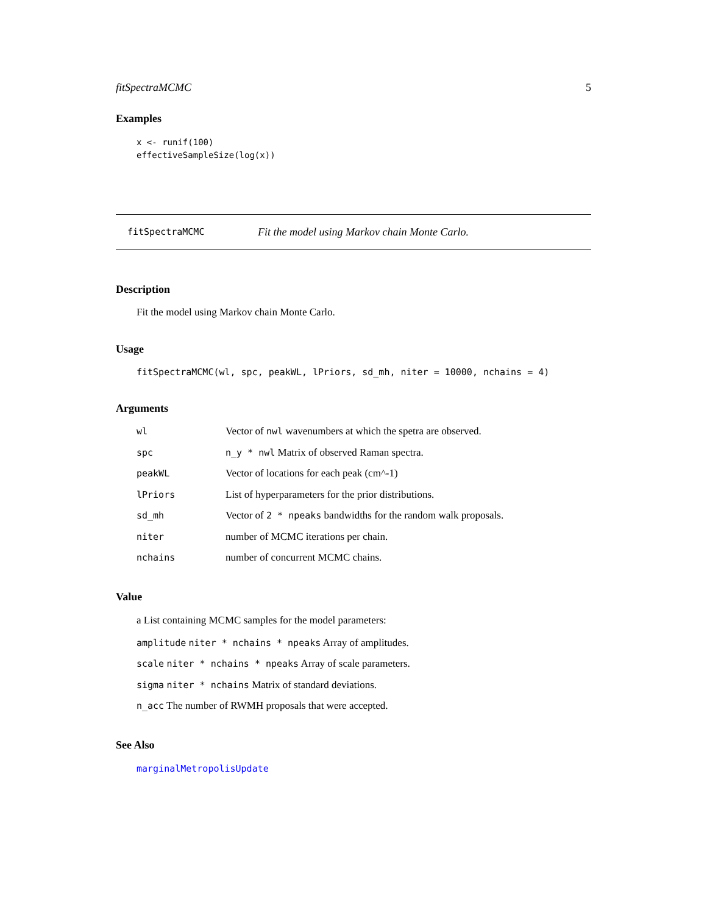fitSpectraMCMC 5
Examples
x <- runif(100)
effectiveSampleSize(log(x))
fitSpectraMCMC Fit the model using Markov chain Monte Carlo.
Description
Fit the model using Markov chain Monte Carlo.
Usage
fitSpectraMCMC(wl, spc, peakWL, lPriors, sd_mh, niter = 10000, nchains = 4)
Arguments
| wl | Vector of nwl wavenumbers at which the spetra are observed. |
| spc | n_y * nwl Matrix of observed Raman spectra. |
| peakWL | Vector of locations for each peak (cm^-1) |
| lPriors | List of hyperparameters for the prior distributions. |
| sd_mh | Vector of 2 * npeaks bandwidths for the random walk proposals. |
| niter | number of MCMC iterations per chain. |
| nchains | number of concurrent MCMC chains. |
Value
a List containing MCMC samples for the model parameters:
amplitude niter * nchains * npeaks Array of amplitudes.
scale niter * nchains * npeaks Array of scale parameters.
sigma niter * nchains Matrix of standard deviations.
n_acc The number of RWMH proposals that were accepted.
See Also
marginalMetropolisUpdate